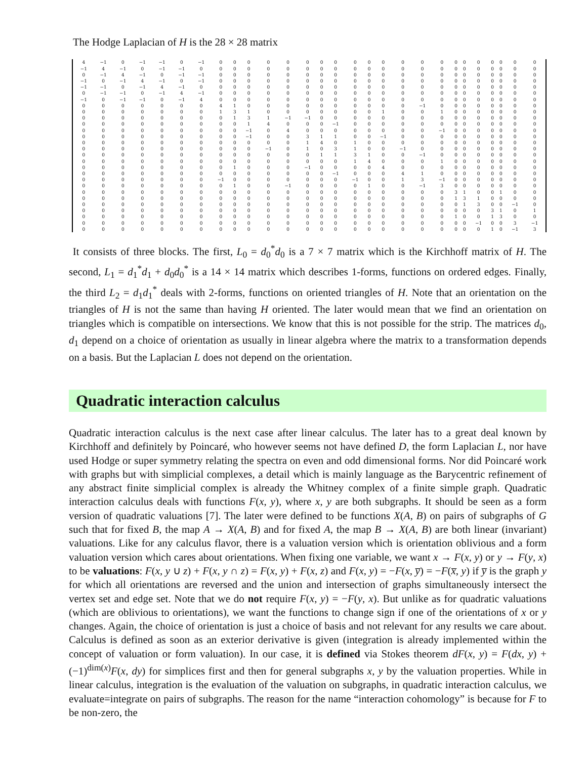The Hodge Laplacian of H is the 28 × 28 matrix
| 4 | −1 | 0 | −1 | −1 | 0 | −1 | 0 | 0 | 0 | 0 | 0 | 0 | 0 | 0 | 0 | 0 | 0 | 0 | 0 | 0 | 0 | 0 | 0 | 0 | 0 | 0 | 0 |
| −1 | 4 | −1 | 0 | −1 | −1 | 0 | 0 | 0 | 0 | 0 | 0 | 0 | 0 | 0 | 0 | 0 | 0 | 0 | 0 | 0 | 0 | 0 | 0 | 0 | 0 | 0 | 0 |
| 0 | −1 | 4 | −1 | 0 | −1 | −1 | 0 | 0 | 0 | 0 | 0 | 0 | 0 | 0 | 0 | 0 | 0 | 0 | 0 | 0 | 0 | 0 | 0 | 0 | 0 | 0 | 0 |
| −1 | 0 | −1 | 4 | −1 | 0 | −1 | 0 | 0 | 0 | 0 | 0 | 0 | 0 | 0 | 0 | 0 | 0 | 0 | 0 | 0 | 0 | 0 | 0 | 0 | 0 | 0 | 0 |
| −1 | −1 | 0 | −1 | 4 | −1 | 0 | 0 | 0 | 0 | 0 | 0 | 0 | 0 | 0 | 0 | 0 | 0 | 0 | 0 | 0 | 0 | 0 | 0 | 0 | 0 | 0 | 0 |
| 0 | −1 | −1 | 0 | −1 | 4 | −1 | 0 | 0 | 0 | 0 | 0 | 0 | 0 | 0 | 0 | 0 | 0 | 0 | 0 | 0 | 0 | 0 | 0 | 0 | 0 | 0 | 0 |
| −1 | 0 | −1 | −1 | 0 | −1 | 4 | 0 | 0 | 0 | 0 | 0 | 0 | 0 | 0 | 0 | 0 | 0 | 0 | 0 | 0 | 0 | 0 | 0 | 0 | 0 | 0 | 0 |
| 0 | 0 | 0 | 0 | 0 | 0 | 0 | 4 | 1 | 0 | 0 | 0 | 0 | 0 | 0 | 0 | 0 | 0 | 0 | −1 | 0 | 0 | 0 | 0 | 0 | 0 | 0 | 0 |
| 0 | 0 | 0 | 0 | 0 | 0 | 0 | 1 | 3 | 1 | 0 | 0 | 0 | 0 | 0 | 0 | 0 | 1 | 0 | 0 | 1 | 0 | 0 | 0 | 0 | 0 | 0 | 0 |
| 0 | 0 | 0 | 0 | 0 | 0 | 0 | 0 | 1 | 3 | 1 | −1 | −1 | 0 | 0 | 0 | 0 | 0 | 0 | 0 | 0 | 0 | 0 | 0 | 0 | 0 | 0 | 0 |
| 0 | 0 | 0 | 0 | 0 | 0 | 0 | 0 | 0 | 1 | 4 | 0 | 0 | 0 | −1 | 0 | 0 | 0 | 0 | 0 | 0 | 0 | 0 | 0 | 0 | 0 | 0 | 0 |
| 0 | 0 | 0 | 0 | 0 | 0 | 0 | 0 | 0 | −1 | 0 | 4 | 0 | 0 | 0 | 0 | 0 | 0 | 0 | 0 | −1 | 0 | 0 | 0 | 0 | 0 | 0 | 0 |
| 0 | 0 | 0 | 0 | 0 | 0 | 0 | 0 | 0 | −1 | 0 | 0 | 3 | 1 | 1 | 0 | 0 | −1 | 0 | 0 | 0 | 0 | 0 | 0 | 0 | 0 | 0 | 0 |
| 0 | 0 | 0 | 0 | 0 | 0 | 0 | 0 | 0 | 0 | 0 | 0 | 1 | 4 | 0 | 1 | 0 | 0 | 0 | 0 | 0 | 0 | 0 | 0 | 0 | 0 | 0 | 0 |
| 0 | 0 | 0 | 0 | 0 | 0 | 0 | 0 | 0 | 0 | −1 | 0 | 1 | 0 | 3 | 1 | 0 | 0 | −1 | 0 | 0 | 0 | 0 | 0 | 0 | 0 | 0 | 0 |
| 0 | 0 | 0 | 0 | 0 | 0 | 0 | 0 | 0 | 0 | 0 | 0 | 0 | 1 | 1 | 3 | 1 | 0 | 0 | −1 | 0 | 0 | 0 | 0 | 0 | 0 | 0 | 0 |
| 0 | 0 | 0 | 0 | 0 | 0 | 0 | 0 | 0 | 0 | 0 | 0 | 0 | 0 | 0 | 1 | 4 | 0 | 0 | 0 | 1 | 0 | 0 | 0 | 0 | 0 | 0 | 0 |
| 0 | 0 | 0 | 0 | 0 | 0 | 0 | 0 | 1 | 0 | 0 | 0 | −1 | 0 | 0 | 0 | 0 | 4 | 0 | 0 | 0 | 0 | 0 | 0 | 0 | 0 | 0 | 0 |
| 0 | 0 | 0 | 0 | 0 | 0 | 0 | 0 | 0 | 0 | 0 | 0 | 0 | 0 | −1 | 0 | 0 | 0 | 4 | 1 | 0 | 0 | 0 | 0 | 0 | 0 | 0 | 0 |
| 0 | 0 | 0 | 0 | 0 | 0 | 0 | −1 | 0 | 0 | 0 | 0 | 0 | 0 | 0 | −1 | 0 | 0 | 1 | 3 | −1 | 0 | 0 | 0 | 0 | 0 | 0 | 0 |
| 0 | 0 | 0 | 0 | 0 | 0 | 0 | 0 | 1 | 0 | 0 | −1 | 0 | 0 | 0 | 0 | 1 | 0 | 0 | −1 | 3 | 0 | 0 | 0 | 0 | 0 | 0 | 0 |
| 0 | 0 | 0 | 0 | 0 | 0 | 0 | 0 | 0 | 0 | 0 | 0 | 0 | 0 | 0 | 0 | 0 | 0 | 0 | 0 | 0 | 3 | 1 | 0 | 0 | 1 | 0 | 0 |
| 0 | 0 | 0 | 0 | 0 | 0 | 0 | 0 | 0 | 0 | 0 | 0 | 0 | 0 | 0 | 0 | 0 | 0 | 0 | 0 | 0 | 1 | 3 | 1 | 0 | 0 | 0 | 0 |
| 0 | 0 | 0 | 0 | 0 | 0 | 0 | 0 | 0 | 0 | 0 | 0 | 0 | 0 | 0 | 0 | 0 | 0 | 0 | 0 | 0 | 0 | 1 | 3 | 0 | 0 | −1 | 0 |
| 0 | 0 | 0 | 0 | 0 | 0 | 0 | 0 | 0 | 0 | 0 | 0 | 0 | 0 | 0 | 0 | 0 | 0 | 0 | 0 | 0 | 0 | 0 | 0 | 3 | 1 | 0 | 1 |
| 0 | 0 | 0 | 0 | 0 | 0 | 0 | 0 | 0 | 0 | 0 | 0 | 0 | 0 | 0 | 0 | 0 | 0 | 0 | 0 | 0 | 1 | 0 | 0 | 1 | 3 | 0 | 0 |
| 0 | 0 | 0 | 0 | 0 | 0 | 0 | 0 | 0 | 0 | 0 | 0 | 0 | 0 | 0 | 0 | 0 | 0 | 0 | 0 | 0 | 0 | 0 | −1 | 0 | 0 | 3 | −1 |
| 0 | 0 | 0 | 0 | 0 | 0 | 0 | 0 | 0 | 0 | 0 | 0 | 0 | 0 | 0 | 0 | 0 | 0 | 0 | 0 | 0 | 0 | 0 | 0 | 1 | 0 | −1 | 3 |
It consists of three blocks. The first, L<sub>0</sub> = d<sub>0</sub><sup>*</sup>d<sub>0</sub> is a 7 × 7 matrix which is the Kirchhoff matrix of H. The second, L<sub>1</sub> = d<sub>1</sub><sup>*</sup>d<sub>1</sub> + d<sub>0</sub>d<sub>0</sub><sup>*</sup> is a 14 × 14 matrix which describes 1-forms, functions on ordered edges. Finally, the third L<sub>2</sub> = d<sub>1</sub>d<sub>1</sub><sup>*</sup> deals with 2-forms, functions on oriented triangles of H. Note that an orientation on the triangles of H is not the same than having H oriented. The later would mean that we find an orientation on triangles which is compatible on intersections. We know that this is not possible for the strip. The matrices d<sub>0</sub>, d<sub>1</sub> depend on a choice of orientation as usually in linear algebra where the matrix to a transformation depends on a basis. But the Laplacian L does not depend on the orientation.
Quadratic interaction calculus
Quadratic interaction calculus is the next case after linear calculus. The later has to a great deal known by Kirchhoff and definitely by Poincaré, who however seems not have defined D, the form Laplacian L, nor have used Hodge or super symmetry relating the spectra on even and odd dimensional forms. Nor did Poincaré work with graphs but with simplicial complexes, a detail which is mainly language as the Barycentric refinement of any abstract finite simplicial complex is already the Whitney complex of a finite simple graph. Quadratic interaction calculus deals with functions F(x, y), where x, y are both subgraphs. It should be seen as a form version of quadratic valuations [7]. The later were defined to be functions X(A, B) on pairs of subgraphs of G such that for fixed B, the map A → X(A, B) and for fixed A, the map B → X(A, B) are both linear (invariant) valuations. Like for any calculus flavor, there is a valuation version which is orientation oblivious and a form valuation version which cares about orientations. When fixing one variable, we want x → F(x, y) or y → F(y, x) to be valuations: F(x, y ∪ z) + F(x, y ∩ z) = F(x, y) + F(x, z) and F(x, y) = −F(x, y̅) = −F(x̅, y) if y̅ is the graph y for which all orientations are reversed and the union and intersection of graphs simultaneously intersect the vertex set and edge set. Note that we do not require F(x, y) = −F(y, x). But unlike as for quadratic valuations (which are oblivious to orientations), we want the functions to change sign if one of the orientations of x or y changes. Again, the choice of orientation is just a choice of basis and not relevant for any results we care about. Calculus is defined as soon as an exterior derivative is given (integration is already implemented within the concept of valuation or form valuation). In our case, it is defined via Stokes theorem dF(x, y) = F(dx, y) + (−1)<sup>dim(x)</sup>F(x, dy) for simplices first and then for general subgraphs x, y by the valuation properties. While in linear calculus, integration is the evaluation of the valuation on subgraphs, in quadratic interaction calculus, we evaluate=integrate on pairs of subgraphs. The reason for the name “interaction cohomology” is because for F to be non-zero, the